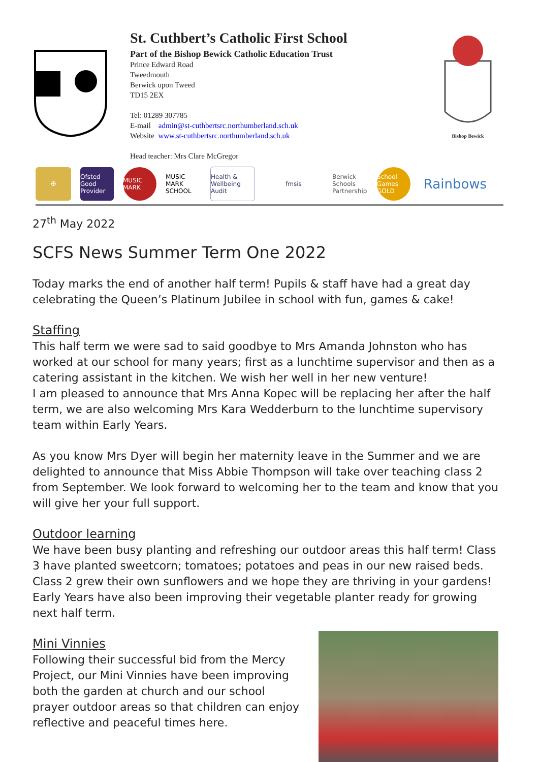St. Cuthbert’s Catholic First School
Part of the Bishop Bewick Catholic Education Trust
Prince Edward Road
Tweedmouth
Berwick upon Tweed
TD15 2EX
Tel: 01289 307785
E-mail admin@st-cuthbertsrc.northumberland.sch.uk
Website www.st-cuthbertsrc.northumberland.sch.uk
Head teacher: Mrs Clare McGregor
Bishop Bewick
✠
Ofsted
Good Provider
MUSIC MARK
MUSIC MARK SCHOOL
Health & Wellbeing Audit
fmsis
Berwick Schools Partnership
School Games GOLD
Rainbows
27<sup>th</sup> May 2022
SCFS News Summer Term One 2022
Today marks the end of another half term! Pupils & staff have had a great day celebrating the Queen’s Platinum Jubilee in school with fun, games & cake!
Staffing
This half term we were sad to said goodbye to Mrs Amanda Johnston who has worked at our school for many years; first as a lunchtime supervisor and then as a catering assistant in the kitchen. We wish her well in her new venture!
I am pleased to announce that Mrs Anna Kopec will be replacing her after the half term, we are also welcoming Mrs Kara Wedderburn to the lunchtime supervisory team within Early Years.
As you know Mrs Dyer will begin her maternity leave in the Summer and we are delighted to announce that Miss Abbie Thompson will take over teaching class 2 from September. We look forward to welcoming her to the team and know that you will give her your full support.
Outdoor learning
We have been busy planting and refreshing our outdoor areas this half term! Class 3 have planted sweetcorn; tomatoes; potatoes and peas in our new raised beds.
Class 2 grew their own sunflowers and we hope they are thriving in your gardens! Early Years have also been improving their vegetable planter ready for growing next half term.
Mini Vinnies
Following their successful bid from the Mercy Project, our Mini Vinnies have been improving both the garden at church and our school prayer outdoor areas so that children can enjoy reflective and peaceful times here.